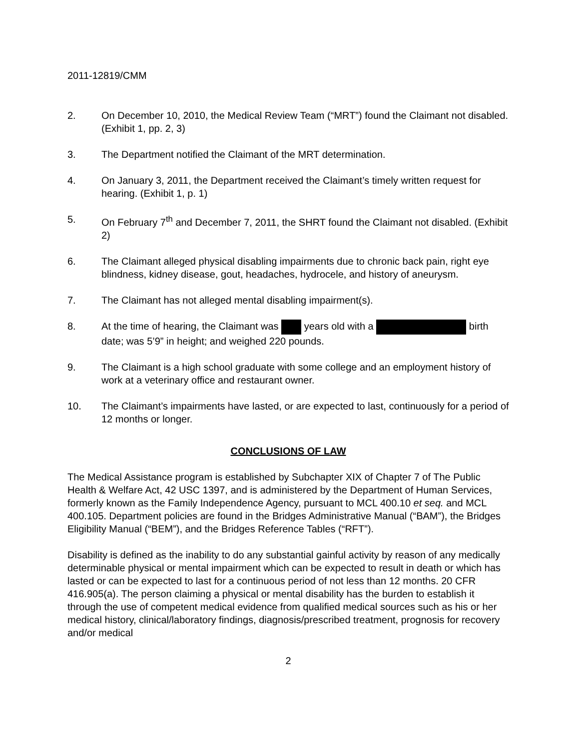2011-12819/CMM
2. On December 10, 2010, the Medical Review Team (“MRT”) found the Claimant not disabled. (Exhibit 1, pp. 2, 3)
3. The Department notified the Claimant of the MRT determination.
4. On January 3, 2011, the Department received the Claimant’s timely written request for hearing. (Exhibit 1, p. 1)
5. On February 7<sup>th</sup> and December 7, 2011, the SHRT found the Claimant not disabled. (Exhibit 2)
6. The Claimant alleged physical disabling impairments due to chronic back pain, right eye blindness, kidney disease, gout, headaches, hydrocele, and history of aneurysm.
7. The Claimant has not alleged mental disabling impairment(s).
8. At the time of hearing, the Claimant was years old with a birth date; was 5’9” in height; and weighed 220 pounds.
9. The Claimant is a high school graduate with some college and an employment history of work at a veterinary office and restaurant owner.
10. The Claimant’s impairments have lasted, or are expected to last, continuously for a period of 12 months or longer.
CONCLUSIONS OF LAW
The Medical Assistance program is established by Subchapter XIX of Chapter 7 of The Public Health & Welfare Act, 42 USC 1397, and is administered by the Department of Human Services, formerly known as the Family Independence Agency, pursuant to MCL 400.10 et seq. and MCL 400.105. Department policies are found in the Bridges Administrative Manual (“BAM”), the Bridges Eligibility Manual (“BEM”), and the Bridges Reference Tables (“RFT”).
Disability is defined as the inability to do any substantial gainful activity by reason of any medically determinable physical or mental impairment which can be expected to result in death or which has lasted or can be expected to last for a continuous period of not less than 12 months. 20 CFR 416.905(a). The person claiming a physical or mental disability has the burden to establish it through the use of competent medical evidence from qualified medical sources such as his or her medical history, clinical/laboratory findings, diagnosis/prescribed treatment, prognosis for recovery and/or medical
2